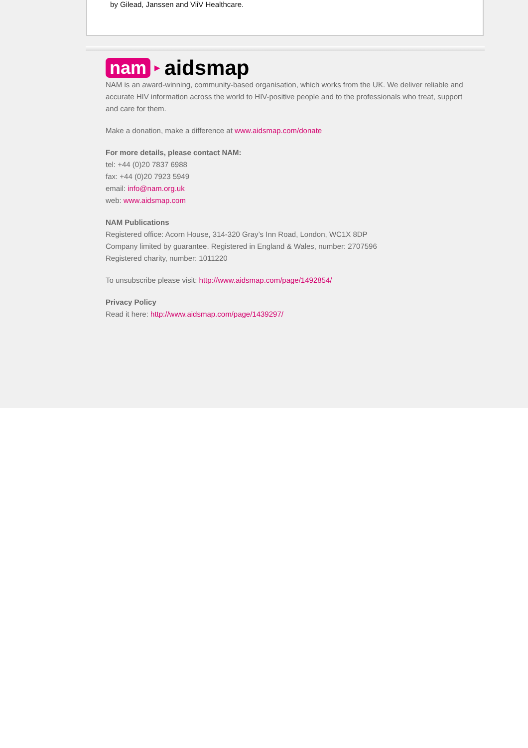by Gilead, Janssen and ViiV Healthcare.
nam ▶ aidsmap
NAM is an award-winning, community-based organisation, which works from the UK. We deliver reliable and accurate HIV information across the world to HIV-positive people and to the professionals who treat, support and care for them.
Make a donation, make a difference at www.aidsmap.com/donate
For more details, please contact NAM:
tel: +44 (0)20 7837 6988
fax: +44 (0)20 7923 5949
email: info@nam.org.uk
web: www.aidsmap.com
NAM Publications
Registered office: Acorn House, 314-320 Gray’s Inn Road, London, WC1X 8DP
Company limited by guarantee. Registered in England & Wales, number: 2707596
Registered charity, number: 1011220
To unsubscribe please visit: http://www.aidsmap.com/page/1492854/
Privacy Policy
Read it here: http://www.aidsmap.com/page/1439297/